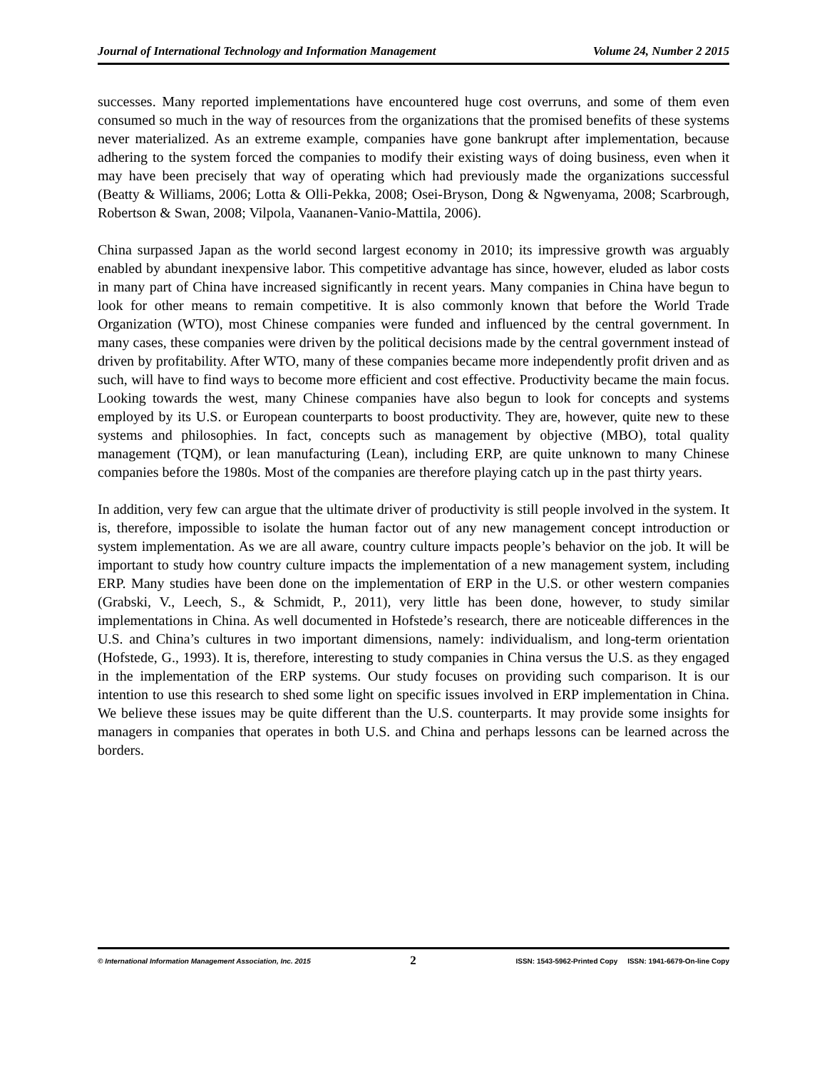Journal of International Technology and Information Management Volume 24, Number 2 2015
successes. Many reported implementations have encountered huge cost overruns, and some of them even consumed so much in the way of resources from the organizations that the promised benefits of these systems never materialized. As an extreme example, companies have gone bankrupt after implementation, because adhering to the system forced the companies to modify their existing ways of doing business, even when it may have been precisely that way of operating which had previously made the organizations successful (Beatty & Williams, 2006; Lotta & Olli-Pekka, 2008; Osei-Bryson, Dong & Ngwenyama, 2008; Scarbrough, Robertson & Swan, 2008; Vilpola, Vaananen-Vanio-Mattila, 2006).
China surpassed Japan as the world second largest economy in 2010; its impressive growth was arguably enabled by abundant inexpensive labor. This competitive advantage has since, however, eluded as labor costs in many part of China have increased significantly in recent years. Many companies in China have begun to look for other means to remain competitive. It is also commonly known that before the World Trade Organization (WTO), most Chinese companies were funded and influenced by the central government. In many cases, these companies were driven by the political decisions made by the central government instead of driven by profitability. After WTO, many of these companies became more independently profit driven and as such, will have to find ways to become more efficient and cost effective. Productivity became the main focus. Looking towards the west, many Chinese companies have also begun to look for concepts and systems employed by its U.S. or European counterparts to boost productivity. They are, however, quite new to these systems and philosophies. In fact, concepts such as management by objective (MBO), total quality management (TQM), or lean manufacturing (Lean), including ERP, are quite unknown to many Chinese companies before the 1980s. Most of the companies are therefore playing catch up in the past thirty years.
In addition, very few can argue that the ultimate driver of productivity is still people involved in the system. It is, therefore, impossible to isolate the human factor out of any new management concept introduction or system implementation. As we are all aware, country culture impacts people’s behavior on the job. It will be important to study how country culture impacts the implementation of a new management system, including ERP. Many studies have been done on the implementation of ERP in the U.S. or other western companies (Grabski, V., Leech, S., & Schmidt, P., 2011), very little has been done, however, to study similar implementations in China. As well documented in Hofstede’s research, there are noticeable differences in the U.S. and China’s cultures in two important dimensions, namely: individualism, and long-term orientation (Hofstede, G., 1993). It is, therefore, interesting to study companies in China versus the U.S. as they engaged in the implementation of the ERP systems. Our study focuses on providing such comparison. It is our intention to use this research to shed some light on specific issues involved in ERP implementation in China. We believe these issues may be quite different than the U.S. counterparts. It may provide some insights for managers in companies that operates in both U.S. and China and perhaps lessons can be learned across the borders.
© International Information Management Association, Inc. 2015 2 ISSN: 1543-5962-Printed Copy ISSN: 1941-6679-On-line Copy